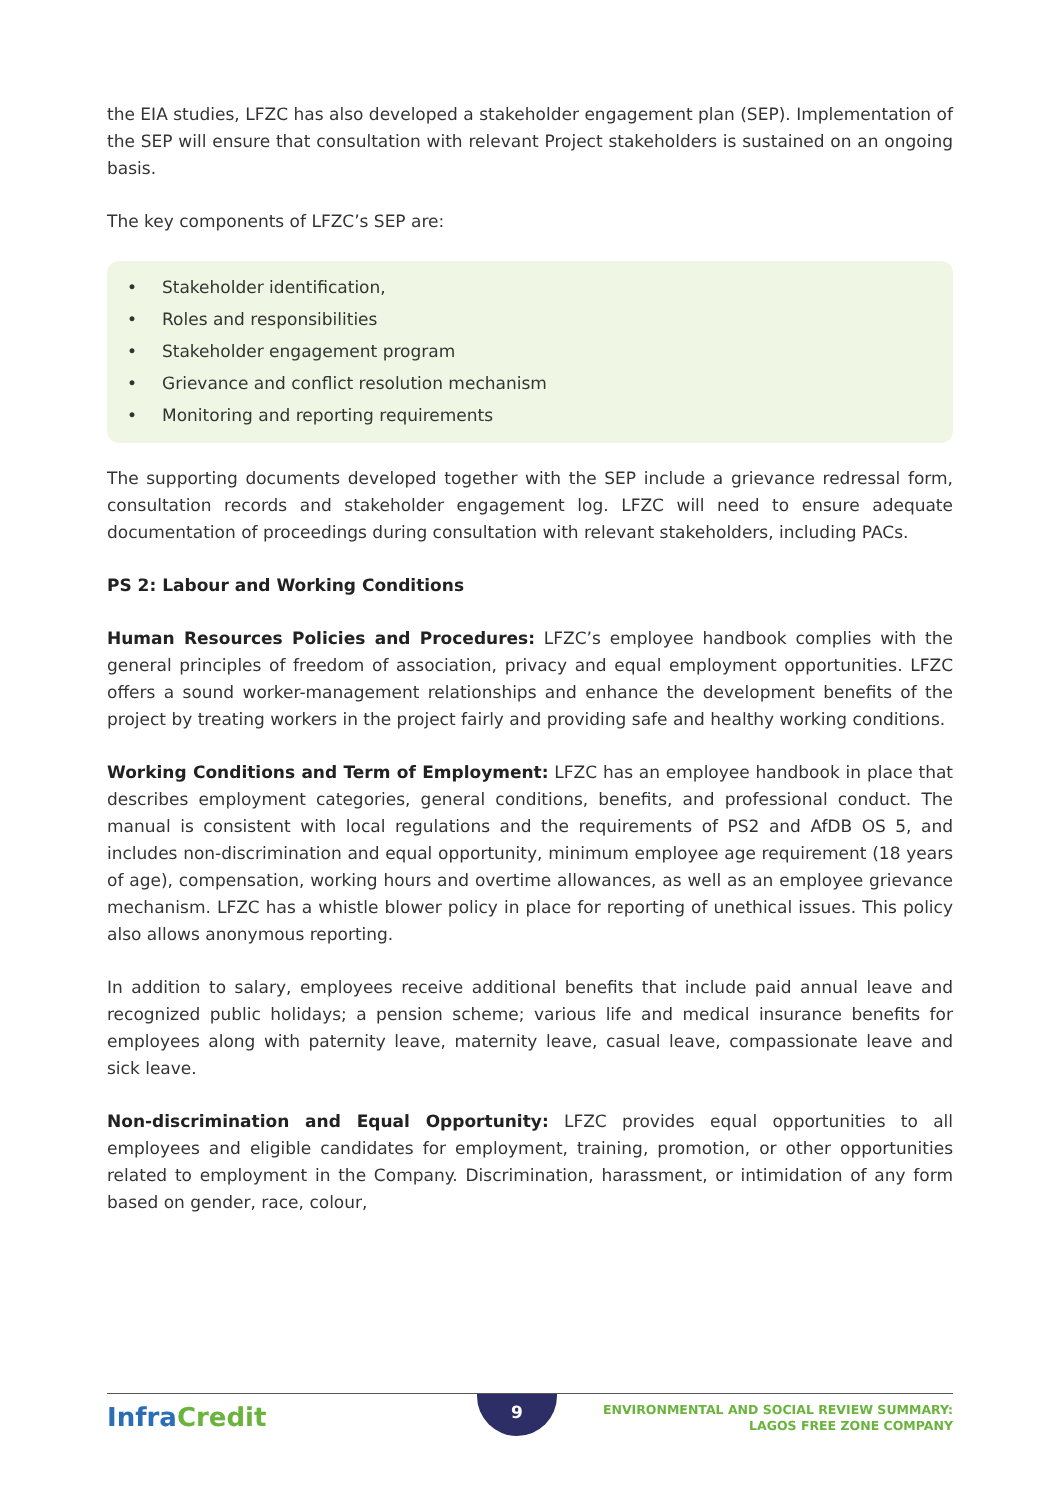the EIA studies, LFZC has also developed a stakeholder engagement plan (SEP). Implementation of the SEP will ensure that consultation with relevant Project stakeholders is sustained on an ongoing basis.
The key components of LFZC’s SEP are:
• Stakeholder identification,
• Roles and responsibilities
• Stakeholder engagement program
• Grievance and conflict resolution mechanism
• Monitoring and reporting requirements
The supporting documents developed together with the SEP include a grievance redressal form, consultation records and stakeholder engagement log. LFZC will need to ensure adequate documentation of proceedings during consultation with relevant stakeholders, including PACs.
PS 2: Labour and Working Conditions
Human Resources Policies and Procedures: LFZC’s employee handbook complies with the general principles of freedom of association, privacy and equal employment opportunities. LFZC offers a sound worker-management relationships and enhance the development benefits of the project by treating workers in the project fairly and providing safe and healthy working conditions.
Working Conditions and Term of Employment: LFZC has an employee handbook in place that describes employment categories, general conditions, benefits, and professional conduct. The manual is consistent with local regulations and the requirements of PS2 and AfDB OS 5, and includes non-discrimination and equal opportunity, minimum employee age requirement (18 years of age), compensation, working hours and overtime allowances, as well as an employee grievance mechanism. LFZC has a whistle blower policy in place for reporting of unethical issues. This policy also allows anonymous reporting.
In addition to salary, employees receive additional benefits that include paid annual leave and recognized public holidays; a pension scheme; various life and medical insurance benefits for employees along with paternity leave, maternity leave, casual leave, compassionate leave and sick leave.
Non-discrimination and Equal Opportunity: LFZC provides equal opportunities to all employees and eligible candidates for employment, training, promotion, or other opportunities related to employment in the Company. Discrimination, harassment, or intimidation of any form based on gender, race, colour,
InfraCredit 9
ENVIRONMENTAL AND SOCIAL REVIEW SUMMARY:
LAGOS FREE ZONE COMPANY